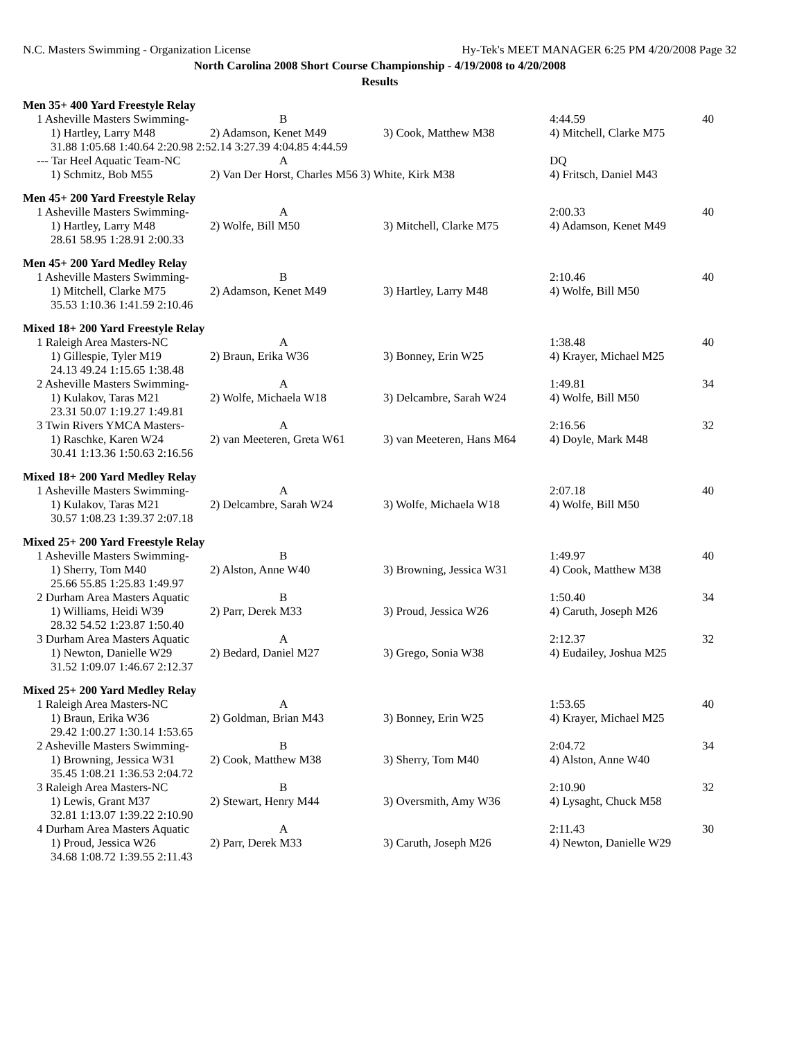N.C. Masters Swimming - Organization License Hy-Tek's MEET MANAGER 6:25 PM 4/20/2008 Page 32
North Carolina 2008 Short Course Championship - 4/19/2008 to 4/20/2008
Results
Men 35+ 400 Yard Freestyle Relay
| 1 Asheville Masters Swimming- | B | | 4:44.59 | 40 |
| 1) Hartley, Larry M48 | 2) Adamson, Kenet M49 | 3) Cook, Matthew M38 | 4) Mitchell, Clarke M75 | |
| 31.88 1:05.68 1:40.64 2:20.98 2:52.14 3:27.39 4:04.85 4:44.59 | | | | |
| --- Tar Heel Aquatic Team-NC | A | | DQ | |
| 1) Schmitz, Bob M55 | 2) Van Der Horst, Charles M56 3) White, Kirk M38 | | 4) Fritsch, Daniel M43 | |
Men 45+ 200 Yard Freestyle Relay
| 1 Asheville Masters Swimming- | A | | 2:00.33 | 40 |
| 1) Hartley, Larry M48 | 2) Wolfe, Bill M50 | 3) Mitchell, Clarke M75 | 4) Adamson, Kenet M49 | |
| 28.61 58.95 1:28.91 2:00.33 | | | | |
Men 45+ 200 Yard Medley Relay
| 1 Asheville Masters Swimming- | B | | 2:10.46 | 40 |
| 1) Mitchell, Clarke M75 | 2) Adamson, Kenet M49 | 3) Hartley, Larry M48 | 4) Wolfe, Bill M50 | |
| 35.53 1:10.36 1:41.59 2:10.46 | | | | |
Mixed 18+ 200 Yard Freestyle Relay
| 1 Raleigh Area Masters-NC | A | | 1:38.48 | 40 |
| 1) Gillespie, Tyler M19 | 2) Braun, Erika W36 | 3) Bonney, Erin W25 | 4) Krayer, Michael M25 | |
| 24.13 49.24 1:15.65 1:38.48 | | | | |
| 2 Asheville Masters Swimming- | A | | 1:49.81 | 34 |
| 1) Kulakov, Taras M21 | 2) Wolfe, Michaela W18 | 3) Delcambre, Sarah W24 | 4) Wolfe, Bill M50 | |
| 23.31 50.07 1:19.27 1:49.81 | | | | |
| 3 Twin Rivers YMCA Masters- | A | | 2:16.56 | 32 |
| 1) Raschke, Karen W24 | 2) van Meeteren, Greta W61 | 3) van Meeteren, Hans M64 | 4) Doyle, Mark M48 | |
| 30.41 1:13.36 1:50.63 2:16.56 | | | | |
Mixed 18+ 200 Yard Medley Relay
| 1 Asheville Masters Swimming- | A | | 2:07.18 | 40 |
| 1) Kulakov, Taras M21 | 2) Delcambre, Sarah W24 | 3) Wolfe, Michaela W18 | 4) Wolfe, Bill M50 | |
| 30.57 1:08.23 1:39.37 2:07.18 | | | | |
Mixed 25+ 200 Yard Freestyle Relay
| 1 Asheville Masters Swimming- | B | | 1:49.97 | 40 |
| 1) Sherry, Tom M40 | 2) Alston, Anne W40 | 3) Browning, Jessica W31 | 4) Cook, Matthew M38 | |
| 25.66 55.85 1:25.83 1:49.97 | | | | |
| 2 Durham Area Masters Aquatic | B | | 1:50.40 | 34 |
| 1) Williams, Heidi W39 | 2) Parr, Derek M33 | 3) Proud, Jessica W26 | 4) Caruth, Joseph M26 | |
| 28.32 54.52 1:23.87 1:50.40 | | | | |
| 3 Durham Area Masters Aquatic | A | | 2:12.37 | 32 |
| 1) Newton, Danielle W29 | 2) Bedard, Daniel M27 | 3) Grego, Sonia W38 | 4) Eudailey, Joshua M25 | |
| 31.52 1:09.07 1:46.67 2:12.37 | | | | |
Mixed 25+ 200 Yard Medley Relay
| 1 Raleigh Area Masters-NC | A | | 1:53.65 | 40 |
| 1) Braun, Erika W36 | 2) Goldman, Brian M43 | 3) Bonney, Erin W25 | 4) Krayer, Michael M25 | |
| 29.42 1:00.27 1:30.14 1:53.65 | | | | |
| 2 Asheville Masters Swimming- | B | | 2:04.72 | 34 |
| 1) Browning, Jessica W31 | 2) Cook, Matthew M38 | 3) Sherry, Tom M40 | 4) Alston, Anne W40 | |
| 35.45 1:08.21 1:36.53 2:04.72 | | | | |
| 3 Raleigh Area Masters-NC | B | | 2:10.90 | 32 |
| 1) Lewis, Grant M37 | 2) Stewart, Henry M44 | 3) Oversmith, Amy W36 | 4) Lysaght, Chuck M58 | |
| 32.81 1:13.07 1:39.22 2:10.90 | | | | |
| 4 Durham Area Masters Aquatic | A | | 2:11.43 | 30 |
| 1) Proud, Jessica W26 | 2) Parr, Derek M33 | 3) Caruth, Joseph M26 | 4) Newton, Danielle W29 | |
| 34.68 1:08.72 1:39.55 2:11.43 | | | | |